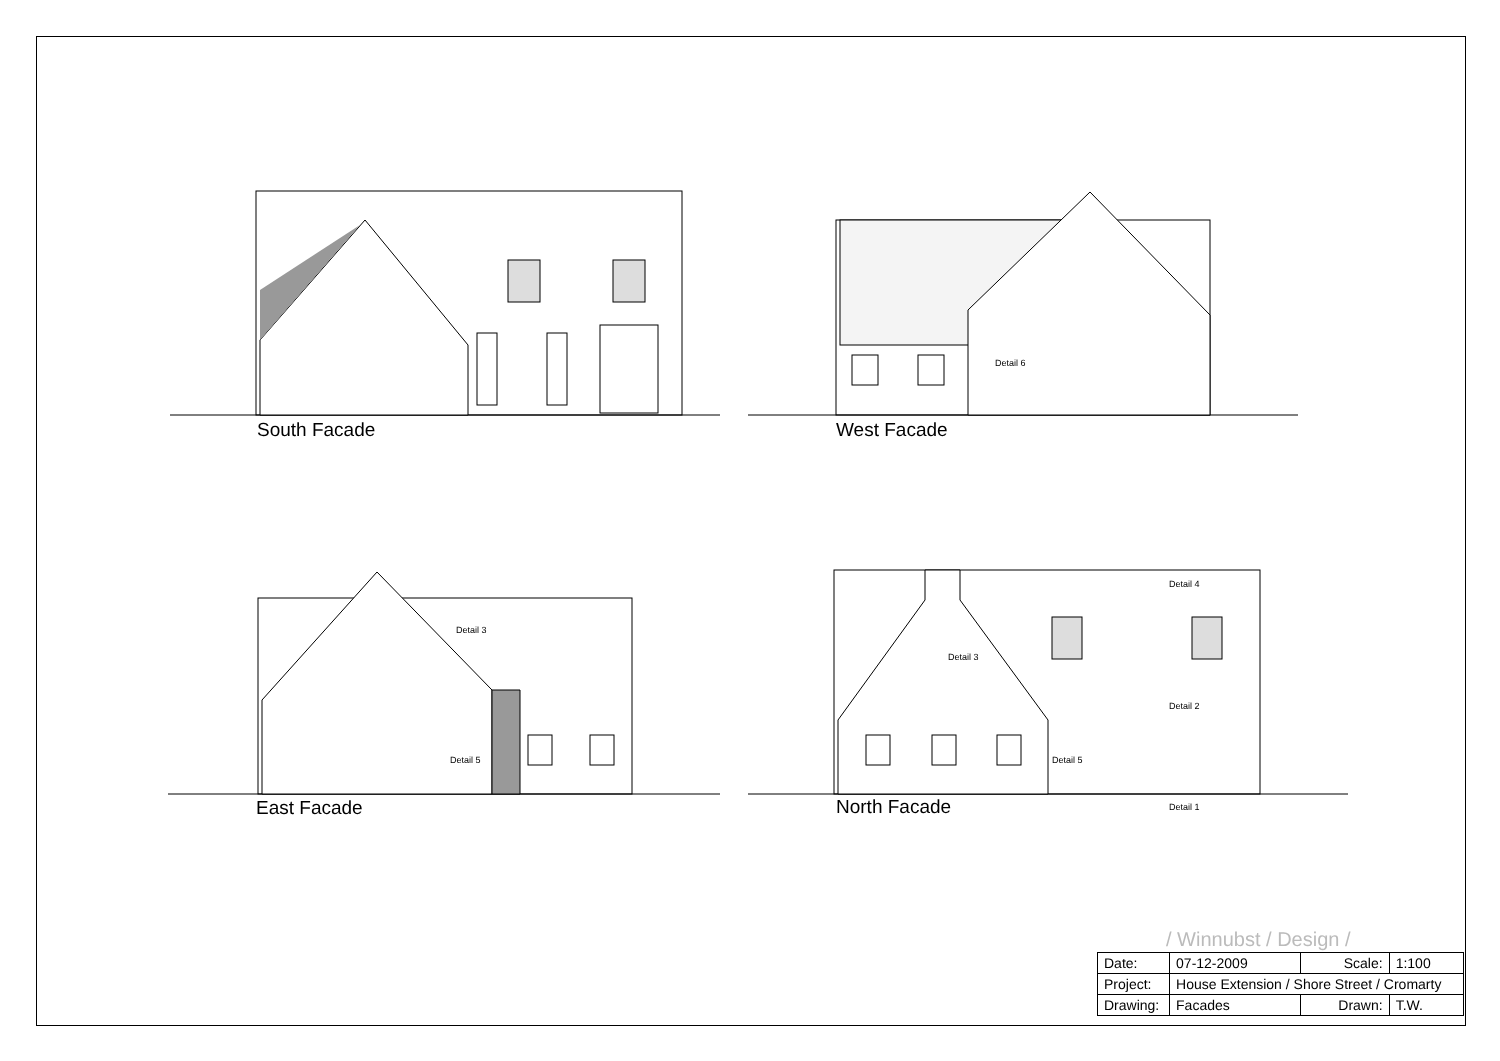South Facade West Facade
East Facade North Facade
Detail 6
Detail 3
Detail 5
Detail 3
Detail 5
Detail 4
Detail 2
Detail 1
/ Winnubst / Design /
| Date: | 07-12-2009 | Scale: | 1:100 |
| Project: | House Extension / Shore Street / Cromarty | | |
| Drawing: | Facades | Drawn: | T.W. |